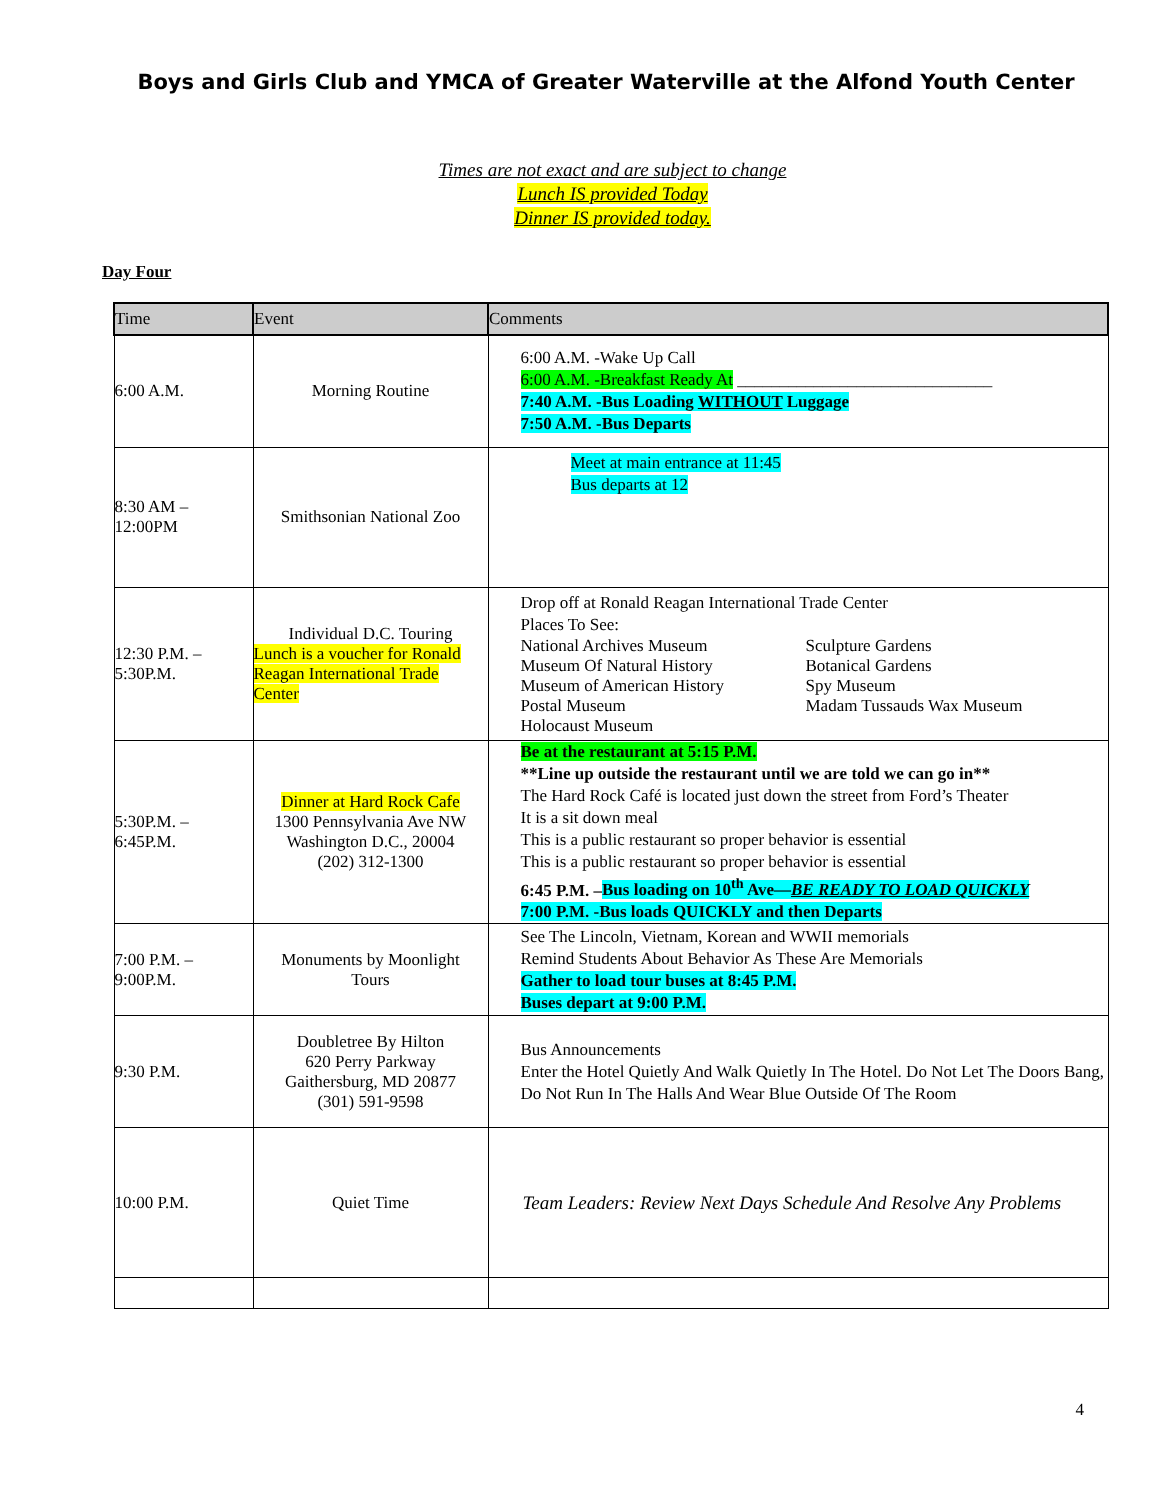Boys and Girls Club and YMCA of Greater Waterville at the Alfond Youth Center
Times are not exact and are subject to change
Lunch IS provided Today
Dinner IS provided today.
Day Four
| Time | Event | Comments |
| --- | --- | --- |
| 6:00 A.M. | Morning Routine | 6:00 A.M. -Wake Up Call 6:00 A.M. -Breakfast Ready At ______________________________ 7:40 A.M. -Bus Loading WITHOUT Luggage 7:50 A.M. -Bus Departs |
| 8:30 AM – 12:00PM | Smithsonian National Zoo | Meet at main entrance at 11:45 Bus departs at 12 |
| 12:30 P.M. – 5:30P.M. | Individual D.C. Touring Lunch is a voucher for Ronald Reagan International Trade Center | Drop off at Ronald Reagan International Trade Center Places To See: National Archives Museum Museum Of Natural History Museum of American History Postal Museum Holocaust Museum Sculpture Gardens Botanical Gardens Spy Museum Madam Tussauds Wax Museum |
| 5:30P.M. – 6:45P.M. | Dinner at Hard Rock Cafe 1300 Pennsylvania Ave NW Washington D.C., 20004 (202) 312-1300 | Be at the restaurant at 5:15 P.M. **Line up outside the restaurant until we are told we can go in** The Hard Rock Café is located just down the street from Ford’s Theater It is a sit down meal This is a public restaurant so proper behavior is essential This is a public restaurant so proper behavior is essential 6:45 P.M. – Bus loading on 10<sup>th</sup> Ave— BE READY TO LOAD QUICKLY 7:00 P.M. -Bus loads QUICKLY and then Departs |
| 7:00 P.M. – 9:00P.M. | Monuments by Moonlight Tours | See The Lincoln, Vietnam, Korean and WWII memorials Remind Students About Behavior As These Are Memorials Gather to load tour buses at 8:45 P.M. Buses depart at 9:00 P.M. |
| 9:30 P.M. | Doubletree By Hilton 620 Perry Parkway Gaithersburg, MD 20877 (301) 591-9598 | Bus Announcements Enter the Hotel Quietly And Walk Quietly In The Hotel. Do Not Let The Doors Bang, Do Not Run In The Halls And Wear Blue Outside Of The Room |
| 10:00 P.M. | Quiet Time | Team Leaders: Review Next Days Schedule And Resolve Any Problems |
4